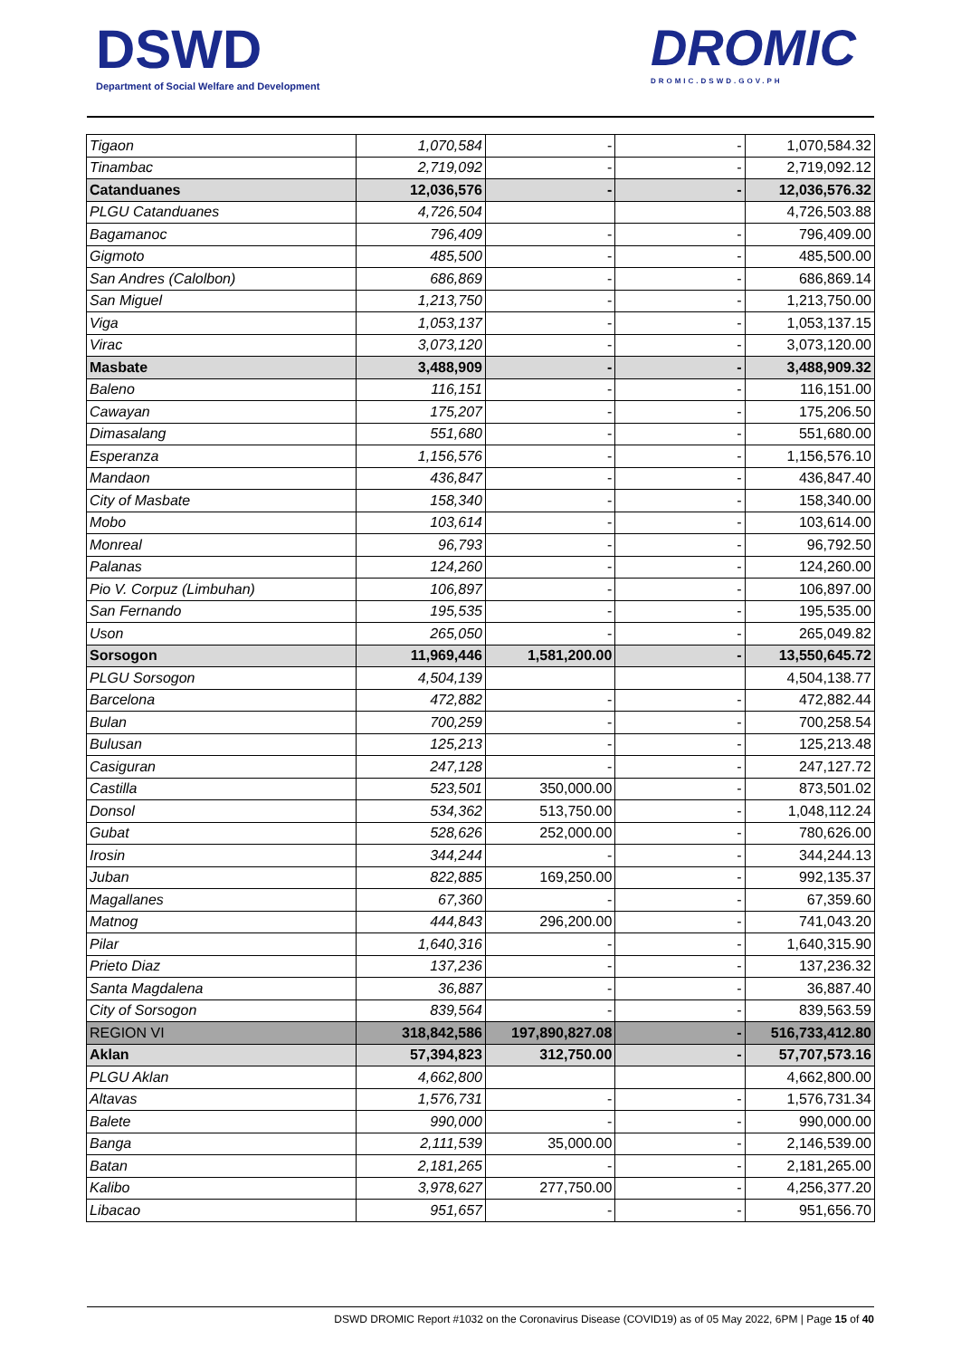DSWD
Department of Social Welfare and Development
DROMIC
DROMIC.DSWD.GOV.PH
| Tigaon | 1,070,584 | - | - | 1,070,584.32 |
| Tinambac | 2,719,092 | - | - | 2,719,092.12 |
| Catanduanes | 12,036,576 | - | - | 12,036,576.32 |
| PLGU Catanduanes | 4,726,504 | | | 4,726,503.88 |
| Bagamanoc | 796,409 | - | - | 796,409.00 |
| Gigmoto | 485,500 | - | - | 485,500.00 |
| San Andres (Calolbon) | 686,869 | - | - | 686,869.14 |
| San Miguel | 1,213,750 | - | - | 1,213,750.00 |
| Viga | 1,053,137 | - | - | 1,053,137.15 |
| Virac | 3,073,120 | - | - | 3,073,120.00 |
| Masbate | 3,488,909 | - | - | 3,488,909.32 |
| Baleno | 116,151 | - | - | 116,151.00 |
| Cawayan | 175,207 | - | - | 175,206.50 |
| Dimasalang | 551,680 | - | - | 551,680.00 |
| Esperanza | 1,156,576 | - | - | 1,156,576.10 |
| Mandaon | 436,847 | - | - | 436,847.40 |
| City of Masbate | 158,340 | - | - | 158,340.00 |
| Mobo | 103,614 | - | - | 103,614.00 |
| Monreal | 96,793 | - | - | 96,792.50 |
| Palanas | 124,260 | - | - | 124,260.00 |
| Pio V. Corpuz (Limbuhan) | 106,897 | - | - | 106,897.00 |
| San Fernando | 195,535 | - | - | 195,535.00 |
| Uson | 265,050 | - | - | 265,049.82 |
| Sorsogon | 11,969,446 | 1,581,200.00 | - | 13,550,645.72 |
| PLGU Sorsogon | 4,504,139 | | | 4,504,138.77 |
| Barcelona | 472,882 | - | - | 472,882.44 |
| Bulan | 700,259 | - | - | 700,258.54 |
| Bulusan | 125,213 | - | - | 125,213.48 |
| Casiguran | 247,128 | - | - | 247,127.72 |
| Castilla | 523,501 | 350,000.00 | - | 873,501.02 |
| Donsol | 534,362 | 513,750.00 | - | 1,048,112.24 |
| Gubat | 528,626 | 252,000.00 | - | 780,626.00 |
| Irosin | 344,244 | - | - | 344,244.13 |
| Juban | 822,885 | 169,250.00 | - | 992,135.37 |
| Magallanes | 67,360 | - | - | 67,359.60 |
| Matnog | 444,843 | 296,200.00 | - | 741,043.20 |
| Pilar | 1,640,316 | - | - | 1,640,315.90 |
| Prieto Diaz | 137,236 | - | - | 137,236.32 |
| Santa Magdalena | 36,887 | - | - | 36,887.40 |
| City of Sorsogon | 839,564 | - | - | 839,563.59 |
| REGION VI | 318,842,586 | 197,890,827.08 | - | 516,733,412.80 |
| Aklan | 57,394,823 | 312,750.00 | - | 57,707,573.16 |
| PLGU Aklan | 4,662,800 | | | 4,662,800.00 |
| Altavas | 1,576,731 | - | - | 1,576,731.34 |
| Balete | 990,000 | - | - | 990,000.00 |
| Banga | 2,111,539 | 35,000.00 | - | 2,146,539.00 |
| Batan | 2,181,265 | - | - | 2,181,265.00 |
| Kalibo | 3,978,627 | 277,750.00 | - | 4,256,377.20 |
| Libacao | 951,657 | - | - | 951,656.70 |
DSWD DROMIC Report #1032 on the Coronavirus Disease (COVID19) as of 05 May 2022, 6PM | Page 15 of 40